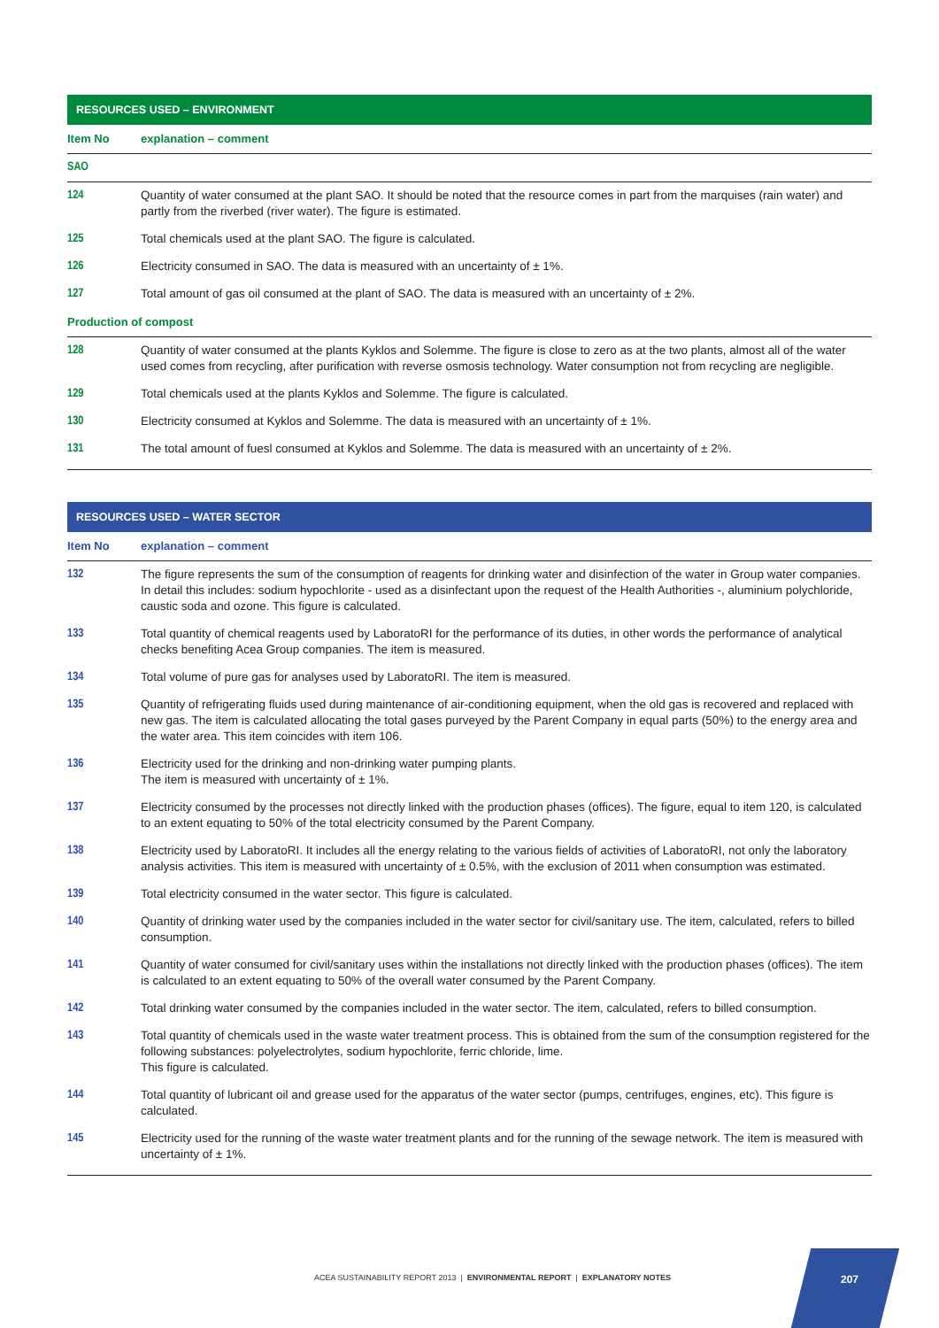| RESOURCES USED – ENVIRONMENT | |
| --- | --- |
| Item No | explanation – comment |
| SAO | |
| 124 | Quantity of water consumed at the plant SAO. It should be noted that the resource comes in part from the marquises (rain water) and partly from the riverbed (river water). The figure is estimated. |
| 125 | Total chemicals used at the plant SAO. The figure is calculated. |
| 126 | Electricity consumed in SAO. The data is measured with an uncertainty of ± 1%. |
| 127 | Total amount of gas oil consumed at the plant of SAO. The data is measured with an uncertainty of ± 2%. |
| Production of compost | |
| 128 | Quantity of water consumed at the plants Kyklos and Solemme. The figure is close to zero as at the two plants, almost all of the water used comes from recycling, after purification with reverse osmosis technology. Water consumption not from recycling are negligible. |
| 129 | Total chemicals used at the plants Kyklos and Solemme. The figure is calculated. |
| 130 | Electricity consumed at Kyklos and Solemme. The data is measured with an uncertainty of ± 1%. |
| 131 | The total amount of fuesl consumed at Kyklos and Solemme. The data is measured with an uncertainty of ± 2%. |
| RESOURCES USED – WATER SECTOR | |
| --- | --- |
| Item No | explanation – comment |
| 132 | The figure represents the sum of the consumption of reagents for drinking water and disinfection of the water in Group water companies. In detail this includes: sodium hypochlorite - used as a disinfectant upon the request of the Health Authorities -, aluminium polychloride, caustic soda and ozone. This figure is calculated. |
| 133 | Total quantity of chemical reagents used by LaboratoRI for the performance of its duties, in other words the performance of analytical checks benefiting Acea Group companies. The item is measured. |
| 134 | Total volume of pure gas for analyses used by LaboratoRI. The item is measured. |
| 135 | Quantity of refrigerating fluids used during maintenance of air-conditioning equipment, when the old gas is recovered and replaced with new gas. The item is calculated allocating the total gases purveyed by the Parent Company in equal parts (50%) to the energy area and the water area. This item coincides with item 106. |
| 136 | Electricity used for the drinking and non-drinking water pumping plants. The item is measured with uncertainty of ± 1%. |
| 137 | Electricity consumed by the processes not directly linked with the production phases (offices). The figure, equal to item 120, is calculated to an extent equating to 50% of the total electricity consumed by the Parent Company. |
| 138 | Electricity used by LaboratoRI. It includes all the energy relating to the various fields of activities of LaboratoRI, not only the laboratory analysis activities. This item is measured with uncertainty of ± 0.5%, with the exclusion of 2011 when consumption was estimated. |
| 139 | Total electricity consumed in the water sector. This figure is calculated. |
| 140 | Quantity of drinking water used by the companies included in the water sector for civil/sanitary use. The item, calculated, refers to billed consumption. |
| 141 | Quantity of water consumed for civil/sanitary uses within the installations not directly linked with the production phases (offices). The item is calculated to an extent equating to 50% of the overall water consumed by the Parent Company. |
| 142 | Total drinking water consumed by the companies included in the water sector. The item, calculated, refers to billed consumption. |
| 143 | Total quantity of chemicals used in the waste water treatment process. This is obtained from the sum of the consumption registered for the following substances: polyelectrolytes, sodium hypochlorite, ferric chloride, lime. This figure is calculated. |
| 144 | Total quantity of lubricant oil and grease used for the apparatus of the water sector (pumps, centrifuges, engines, etc). This figure is calculated. |
| 145 | Electricity used for the running of the waste water treatment plants and for the running of the sewage network. The item is measured with uncertainty of ± 1%. |
ACEA SUSTAINABILITY REPORT 2013 | ENVIRONMENTAL REPORT | EXPLANATORY NOTES
207